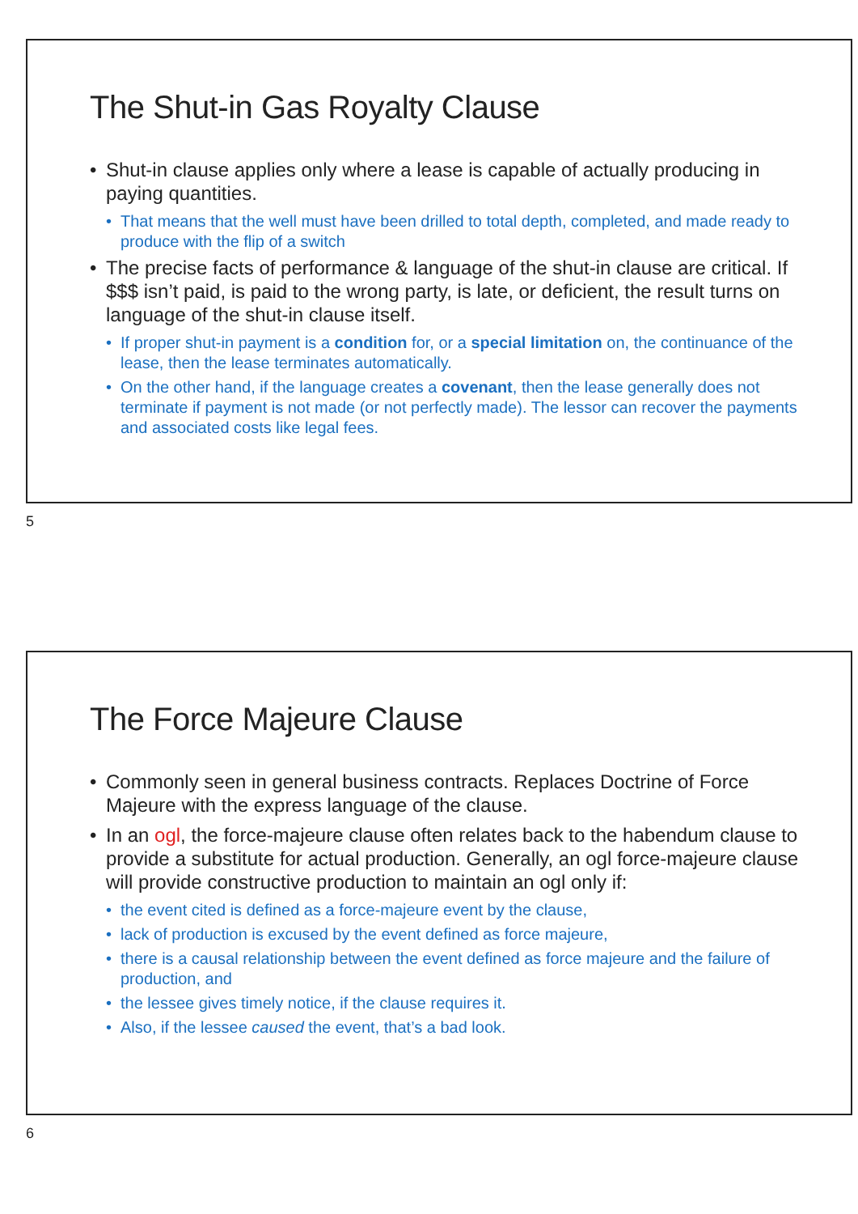The Shut-in Gas Royalty Clause
Shut-in clause applies only where a lease is capable of actually producing in paying quantities.
That means that the well must have been drilled to total depth, completed, and made ready to produce with the flip of a switch
The precise facts of performance & language of the shut-in clause are critical. If $$$ isn’t paid, is paid to the wrong party, is late, or deficient, the result turns on language of the shut-in clause itself.
If proper shut-in payment is a condition for, or a special limitation on, the continuance of the lease, then the lease terminates automatically.
On the other hand, if the language creates a covenant, then the lease generally does not terminate if payment is not made (or not perfectly made). The lessor can recover the payments and associated costs like legal fees.
5
The Force Majeure Clause
Commonly seen in general business contracts. Replaces Doctrine of Force Majeure with the express language of the clause.
In an ogl, the force-majeure clause often relates back to the habendum clause to provide a substitute for actual production. Generally, an ogl force-majeure clause will provide constructive production to maintain an ogl only if:
the event cited is defined as a force-majeure event by the clause,
lack of production is excused by the event defined as force majeure,
there is a causal relationship between the event defined as force majeure and the failure of production, and
the lessee gives timely notice, if the clause requires it.
Also, if the lessee caused the event, that’s a bad look.
6